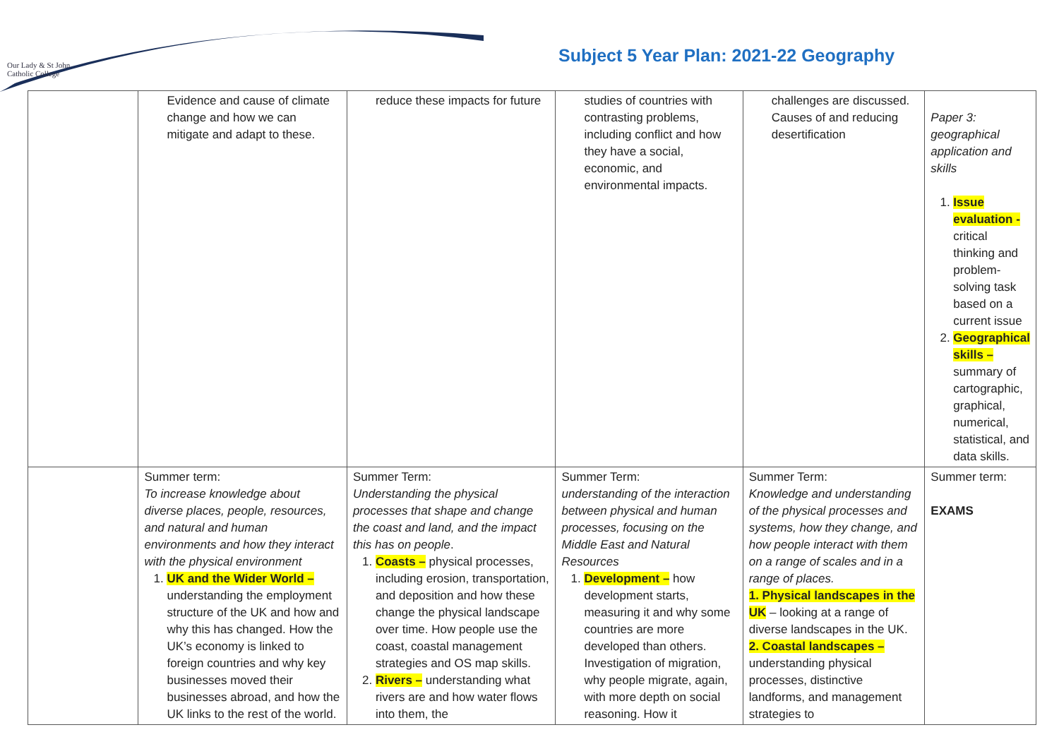Our Lady & St John
Catholic College
Subject 5 Year Plan: 2021-22 Geography
| | Evidence and cause of climate change and how we can mitigate and adapt to these. | reduce these impacts for future | studies of countries with contrasting problems, including conflict and how they have a social, economic, and environmental impacts. | challenges are discussed. Causes of and reducing desertification | Paper 3: geographical application and skills 1. Issue evaluation - critical thinking and problem-solving task based on a current issue 2. Geographical skills – summary of cartographic, graphical, numerical, statistical, and data skills. |
| | Summer term: To increase knowledge about diverse places, people, resources, and natural and human environments and how they interact with the physical environment 1. UK and the Wider World – understanding the employment structure of the UK and how and why this has changed. How the UK’s economy is linked to foreign countries and why key businesses moved their businesses abroad, and how the UK links to the rest of the world. | Summer Term: Understanding the physical processes that shape and change the coast and land, and the impact this has on people . 1. Coasts – physical processes, including erosion, transportation, and deposition and how these change the physical landscape over time. How people use the coast, coastal management strategies and OS map skills. 2. Rivers – understanding what rivers are and how water flows into them, the | Summer Term: understanding of the interaction between physical and human processes, focusing on the Middle East and Natural Resources 1. Development – how development starts, measuring it and why some countries are more developed than others. Investigation of migration, why people migrate, again, with more depth on social reasoning. How it | Summer Term: Knowledge and understanding of the physical processes and systems, how they change, and how people interact with them on a range of scales and in a range of places. 1. Physical landscapes in the UK – looking at a range of diverse landscapes in the UK. 2. Coastal landscapes – understanding physical processes, distinctive landforms, and management strategies to | Summer term: EXAMS |